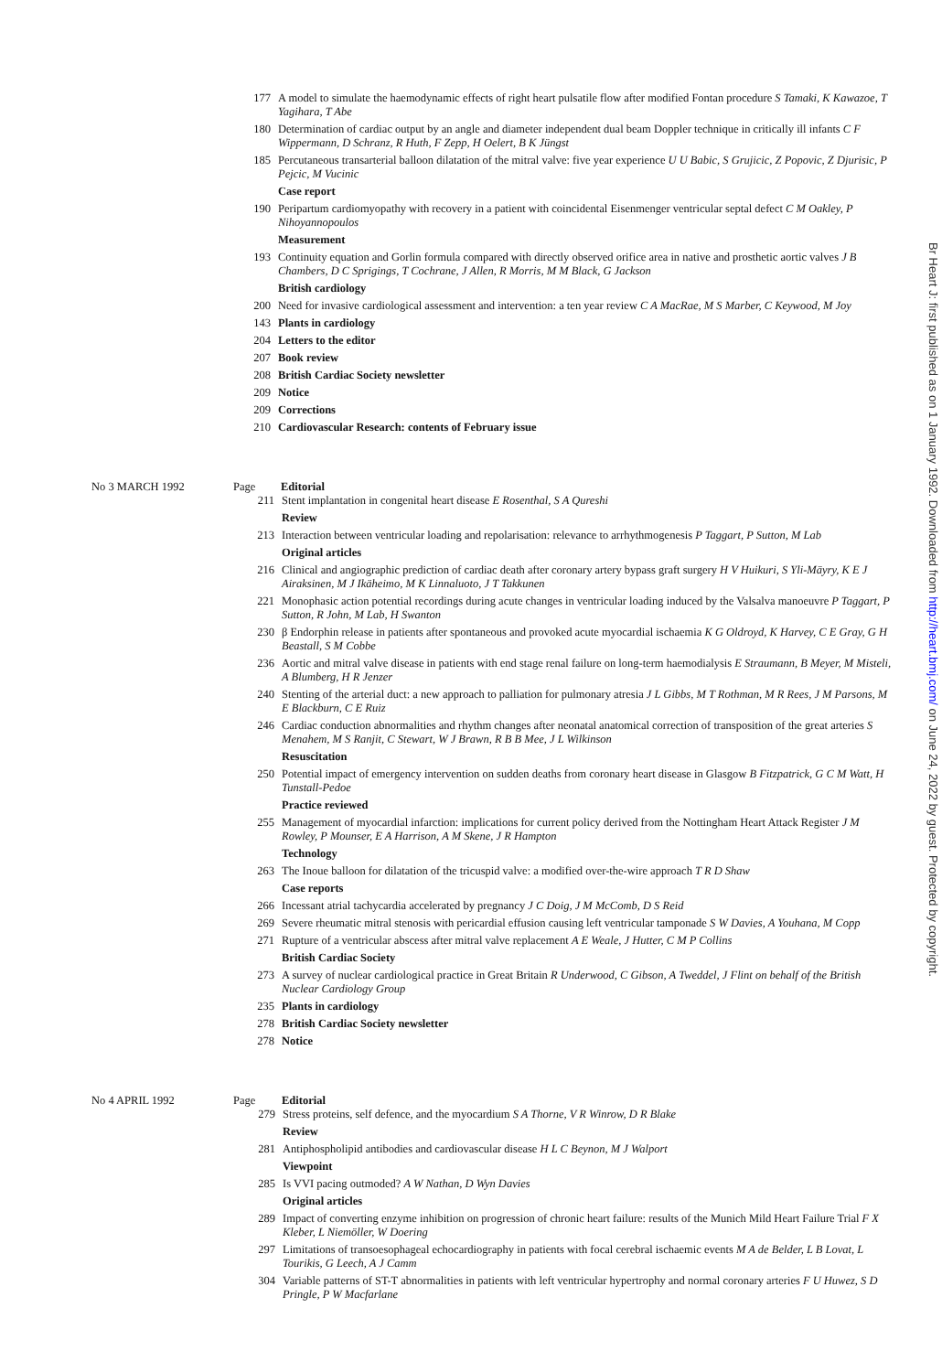177 A model to simulate the haemodynamic effects of right heart pulsatile flow after modified Fontan procedure S Tamaki, K Kawazoe, T Yagihara, T Abe
180 Determination of cardiac output by an angle and diameter independent dual beam Doppler technique in critically ill infants C F Wippermann, D Schranz, R Huth, F Zepp, H Oelert, B K Jüngst
185 Percutaneous transarterial balloon dilatation of the mitral valve: five year experience U U Babic, S Grujicic, Z Popovic, Z Djurisic, P Pejcic, M Vucinic
Case report
190 Peripartum cardiomyopathy with recovery in a patient with coincidental Eisenmenger ventricular septal defect C M Oakley, P Nihoyannopoulos
Measurement
193 Continuity equation and Gorlin formula compared with directly observed orifice area in native and prosthetic aortic valves J B Chambers, D C Sprigings, T Cochrane, J Allen, R Morris, M M Black, G Jackson
British cardiology
200 Need for invasive cardiological assessment and intervention: a ten year review C A MacRae, M S Marber, C Keywood, M Joy
143 Plants in cardiology
204 Letters to the editor
207 Book review
208 British Cardiac Society newsletter
209 Notice
209 Corrections
210 Cardiovascular Research: contents of February issue
No 3 MARCH 1992 Page Editorial
211 Stent implantation in congenital heart disease E Rosenthal, S A Qureshi
Review
213 Interaction between ventricular loading and repolarisation: relevance to arrhythmogenesis P Taggart, P Sutton, M Lab
Original articles
216 Clinical and angiographic prediction of cardiac death after coronary artery bypass graft surgery H V Huikuri, S Yli-Mäyry, K E J Airaksinen, M J Ikäheimo, M K Linnaluoto, J T Takkunen
221 Monophasic action potential recordings during acute changes in ventricular loading induced by the Valsalva manoeuvre P Taggart, P Sutton, R John, M Lab, H Swanton
230 β Endorphin release in patients after spontaneous and provoked acute myocardial ischaemia K G Oldroyd, K Harvey, C E Gray, G H Beastall, S M Cobbe
236 Aortic and mitral valve disease in patients with end stage renal failure on long-term haemodialysis E Straumann, B Meyer, M Misteli, A Blumberg, H R Jenzer
240 Stenting of the arterial duct: a new approach to palliation for pulmonary atresia J L Gibbs, M T Rothman, M R Rees, J M Parsons, M E Blackburn, C E Ruiz
246 Cardiac conduction abnormalities and rhythm changes after neonatal anatomical correction of transposition of the great arteries S Menahem, M S Ranjit, C Stewart, W J Brawn, R B B Mee, J L Wilkinson
Resuscitation
250 Potential impact of emergency intervention on sudden deaths from coronary heart disease in Glasgow B Fitzpatrick, G C M Watt, H Tunstall-Pedoe
Practice reviewed
255 Management of myocardial infarction: implications for current policy derived from the Nottingham Heart Attack Register J M Rowley, P Mounser, E A Harrison, A M Skene, J R Hampton
Technology
263 The Inoue balloon for dilatation of the tricuspid valve: a modified over-the-wire approach T R D Shaw
Case reports
266 Incessant atrial tachycardia accelerated by pregnancy J C Doig, J M McComb, D S Reid
269 Severe rheumatic mitral stenosis with pericardial effusion causing left ventricular tamponade S W Davies, A Youhana, M Copp
271 Rupture of a ventricular abscess after mitral valve replacement A E Weale, J Hutter, C M P Collins
British Cardiac Society
273 A survey of nuclear cardiological practice in Great Britain R Underwood, C Gibson, A Tweddel, J Flint on behalf of the British Nuclear Cardiology Group
235 Plants in cardiology
278 British Cardiac Society newsletter
278 Notice
No 4 APRIL 1992 Page Editorial
279 Stress proteins, self defence, and the myocardium S A Thorne, V R Winrow, D R Blake
Review
281 Antiphospholipid antibodies and cardiovascular disease H L C Beynon, M J Walport
Viewpoint
285 Is VVI pacing outmoded? A W Nathan, D Wyn Davies
Original articles
289 Impact of converting enzyme inhibition on progression of chronic heart failure: results of the Munich Mild Heart Failure Trial F X Kleber, L Niemöller, W Doering
297 Limitations of transoesophageal echocardiography in patients with focal cerebral ischaemic events M A de Belder, L B Lovat, L Tourikis, G Leech, A J Camm
304 Variable patterns of ST-T abnormalities in patients with left ventricular hypertrophy and normal coronary arteries F U Huwez, S D Pringle, P W Macfarlane
Br Heart J: first published as on 1 January 1992. Downloaded from http://heart.bmj.com/ on June 24, 2022 by guest. Protected by copyright.